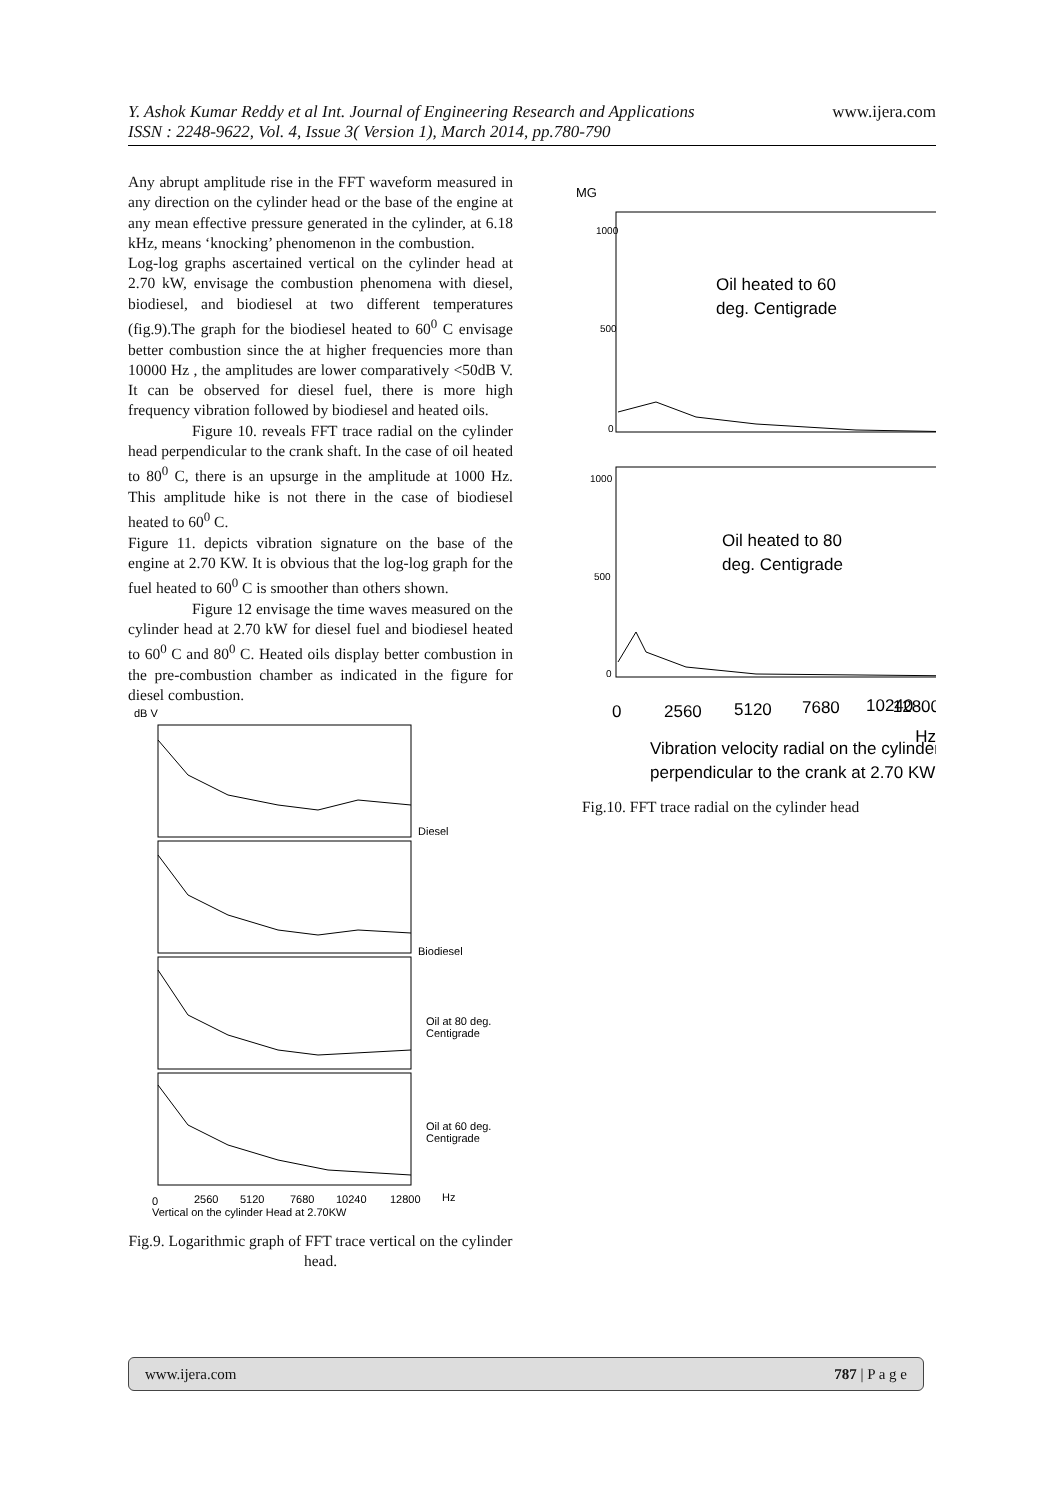www.ijera.com
Y. Ashok Kumar Reddy et al Int. Journal of Engineering Research and Applications
ISSN : 2248-9622, Vol. 4, Issue 3( Version 1), March 2014, pp.780-790
Any abrupt amplitude rise in the FFT waveform measured in any direction on the cylinder head or the base of the engine at any mean effective pressure generated in the cylinder, at 6.18 kHz, means ‘knocking’ phenomenon in the combustion.
Log-log graphs ascertained vertical on the cylinder head at 2.70 kW, envisage the combustion phenomena with diesel, biodiesel, and biodiesel at two different temperatures (fig.9).The graph for the biodiesel heated to 60<sup>0</sup> C envisage better combustion since the at higher frequencies more than 10000 Hz , the amplitudes are lower comparatively <50dB V. It can be observed for diesel fuel, there is more high frequency vibration followed by biodiesel and heated oils.
Figure 10. reveals FFT trace radial on the cylinder head perpendicular to the crank shaft. In the case of oil heated to 80<sup>0</sup> C, there is an upsurge in the amplitude at 1000 Hz. This amplitude hike is not there in the case of biodiesel heated to 60<sup>0</sup> C.
Figure 11. depicts vibration signature on the base of the engine at 2.70 KW. It is obvious that the log-log graph for the fuel heated to 60<sup>0</sup> C is smoother than others shown.
Figure 12 envisage the time waves measured on the cylinder head at 2.70 kW for diesel fuel and biodiesel heated to 60<sup>0</sup> C and 80<sup>0</sup> C. Heated oils display better combustion in the pre-combustion chamber as indicated in the figure for diesel combustion.
dB V
Diesel
Biodiesel
Oil at 80 deg.
Centigrade
Oil at 60 deg.
Centigrade
0
2560
5120
7680
10240
12800
Hz
Vertical on the cylinder Head at 2.70KW
Fig.9. Logarithmic graph of FFT trace vertical on the cylinder head.
MG
1000
500
0
1000
500
0
Oil heated to 60
deg. Centigrade
Oil heated to 80
deg. Centigrade
0
2560
5120
7680
10240
12800
Hz
Vibration velocity radial on the cylinder
perpendicular to the crank at 2.70 KW
Fig.10. FFT trace radial on the cylinder head
www.ijera.com 787 | P a g e